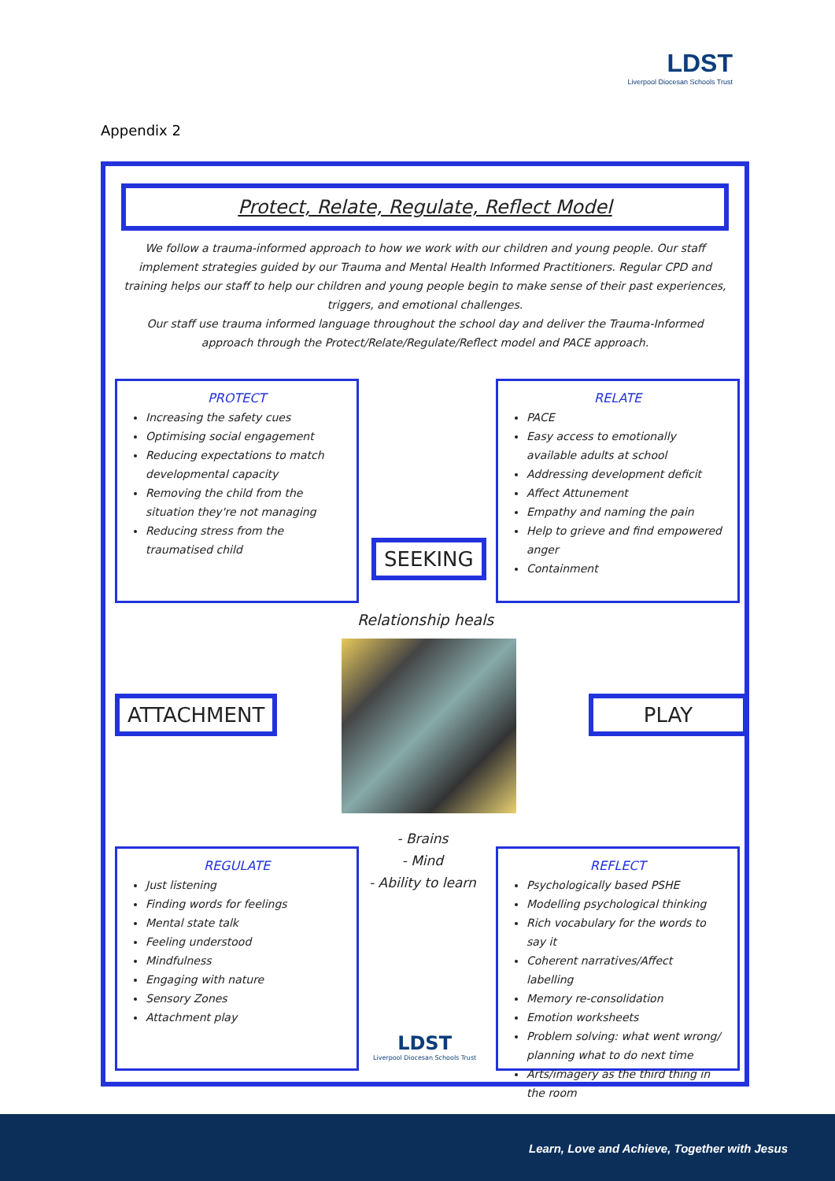LDST
Liverpool Diocesan Schools Trust
Appendix 2
Protect, Relate, Regulate, Reflect Model
We follow a trauma-informed approach to how we work with our children and young people. Our staff implement strategies guided by our Trauma and Mental Health Informed Practitioners. Regular CPD and training helps our staff to help our children and young people begin to make sense of their past experiences, triggers, and emotional challenges.
Our staff use trauma informed language throughout the school day and deliver the Trauma-Informed approach through the Protect/Relate/Regulate/Reflect model and PACE approach.
PROTECT
Increasing the safety cues
Optimising social engagement
Reducing expectations to match developmental capacity
Removing the child from the situation they're not managing
Reducing stress from the traumatised child
RELATE
PACE
Easy access to emotionally available adults at school
Addressing development deficit
Affect Attunement
Empathy and naming the pain
Help to grieve and find empowered anger
Containment
SEEKING
Relationship heals
ATTACHMENT PLAY
- Brains
- Mind
- Ability to learn
REGULATE
Just listening
Finding words for feelings
Mental state talk
Feeling understood
Mindfulness
Engaging with nature
Sensory Zones
Attachment play
LDST
Liverpool Diocesan Schools Trust
REFLECT
Psychologically based PSHE
Modelling psychological thinking
Rich vocabulary for the words to say it
Coherent narratives/Affect labelling
Memory re-consolidation
Emotion worksheets
Problem solving: what went wrong/ planning what to do next time
Arts/imagery as the third thing in the room
Learn, Love and Achieve, Together with Jesus